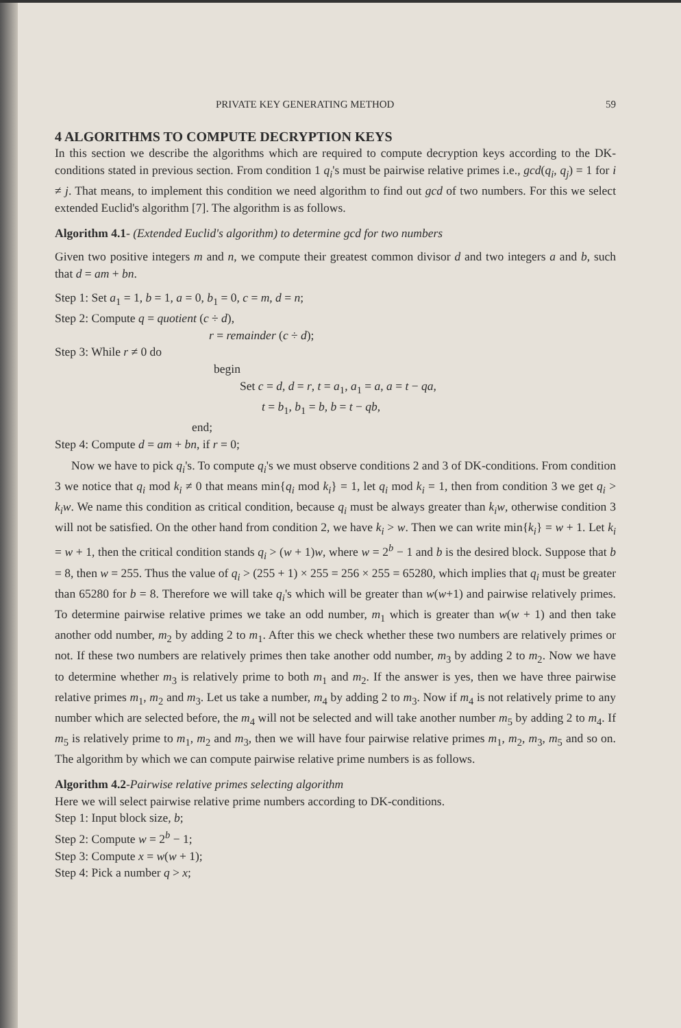PRIVATE KEY GENERATING METHOD 59
4 ALGORITHMS TO COMPUTE DECRYPTION KEYS
In this section we describe the algorithms which are required to compute decryption keys according to the DK-conditions stated in previous section. From condition 1 q<sub>i</sub>'s must be pairwise relative primes i.e., gcd(q<sub>i</sub>, q<sub>j</sub>) = 1 for i ≠ j. That means, to implement this condition we need algorithm to find out gcd of two numbers. For this we select extended Euclid's algorithm [7]. The algorithm is as follows.
Algorithm 4.1- (Extended Euclid's algorithm) to determine gcd for two numbers
Given two positive integers m and n, we compute their greatest common divisor d and two integers a and b, such that d = am + bn.
Step 1: Set a<sub>1</sub> = 1, b = 1, a = 0, b<sub>1</sub> = 0, c = m, d = n;
Step 2: Compute q = quotient (c ÷ d),
r = remainder (c ÷ d);
Step 3: While r ≠ 0 do
begin
Set c = d, d = r, t = a<sub>1</sub>, a<sub>1</sub> = a, a = t − qa,
t = b<sub>1</sub>, b<sub>1</sub> = b, b = t − qb,
end;
Step 4: Compute d = am + bn, if r = 0;
Now we have to pick q<sub>i</sub>'s. To compute q<sub>i</sub>'s we must observe conditions 2 and 3 of DK-conditions. From condition 3 we notice that q<sub>i</sub> mod k<sub>i</sub> ≠ 0 that means min{q<sub>i</sub> mod k<sub>i</sub>} = 1, let q<sub>i</sub> mod k<sub>i</sub> = 1, then from condition 3 we get q<sub>i</sub> > k<sub>i</sub>w. We name this condition as critical condition, because q<sub>i</sub> must be always greater than k<sub>i</sub>w, otherwise condition 3 will not be satisfied. On the other hand from condition 2, we have k<sub>i</sub> > w. Then we can write min{k<sub>i</sub>} = w + 1. Let k<sub>i</sub> = w + 1, then the critical condition stands q<sub>i</sub> > (w + 1)w, where w = 2<sup>b</sup> − 1 and b is the desired block. Suppose that b = 8, then w = 255. Thus the value of q<sub>i</sub> > (255 + 1) × 255 = 256 × 255 = 65280, which implies that q<sub>i</sub> must be greater than 65280 for b = 8. Therefore we will take q<sub>i</sub>'s which will be greater than w(w+1) and pairwise relatively primes. To determine pairwise relative primes we take an odd number, m<sub>1</sub> which is greater than w(w + 1) and then take another odd number, m<sub>2</sub> by adding 2 to m<sub>1</sub>. After this we check whether these two numbers are relatively primes or not. If these two numbers are relatively primes then take another odd number, m<sub>3</sub> by adding 2 to m<sub>2</sub>. Now we have to determine whether m<sub>3</sub> is relatively prime to both m<sub>1</sub> and m<sub>2</sub>. If the answer is yes, then we have three pairwise relative primes m<sub>1</sub>, m<sub>2</sub> and m<sub>3</sub>. Let us take a number, m<sub>4</sub> by adding 2 to m<sub>3</sub>. Now if m<sub>4</sub> is not relatively prime to any number which are selected before, the m<sub>4</sub> will not be selected and will take another number m<sub>5</sub> by adding 2 to m<sub>4</sub>. If m<sub>5</sub> is relatively prime to m<sub>1</sub>, m<sub>2</sub> and m<sub>3</sub>, then we will have four pairwise relative primes m<sub>1</sub>, m<sub>2</sub>, m<sub>3</sub>, m<sub>5</sub> and so on. The algorithm by which we can compute pairwise relative prime numbers is as follows.
Algorithm 4.2-Pairwise relative primes selecting algorithm
Here we will select pairwise relative prime numbers according to DK-conditions.
Step 1: Input block size, b;
Step 2: Compute w = 2<sup>b</sup> − 1;
Step 3: Compute x = w(w + 1);
Step 4: Pick a number q > x;